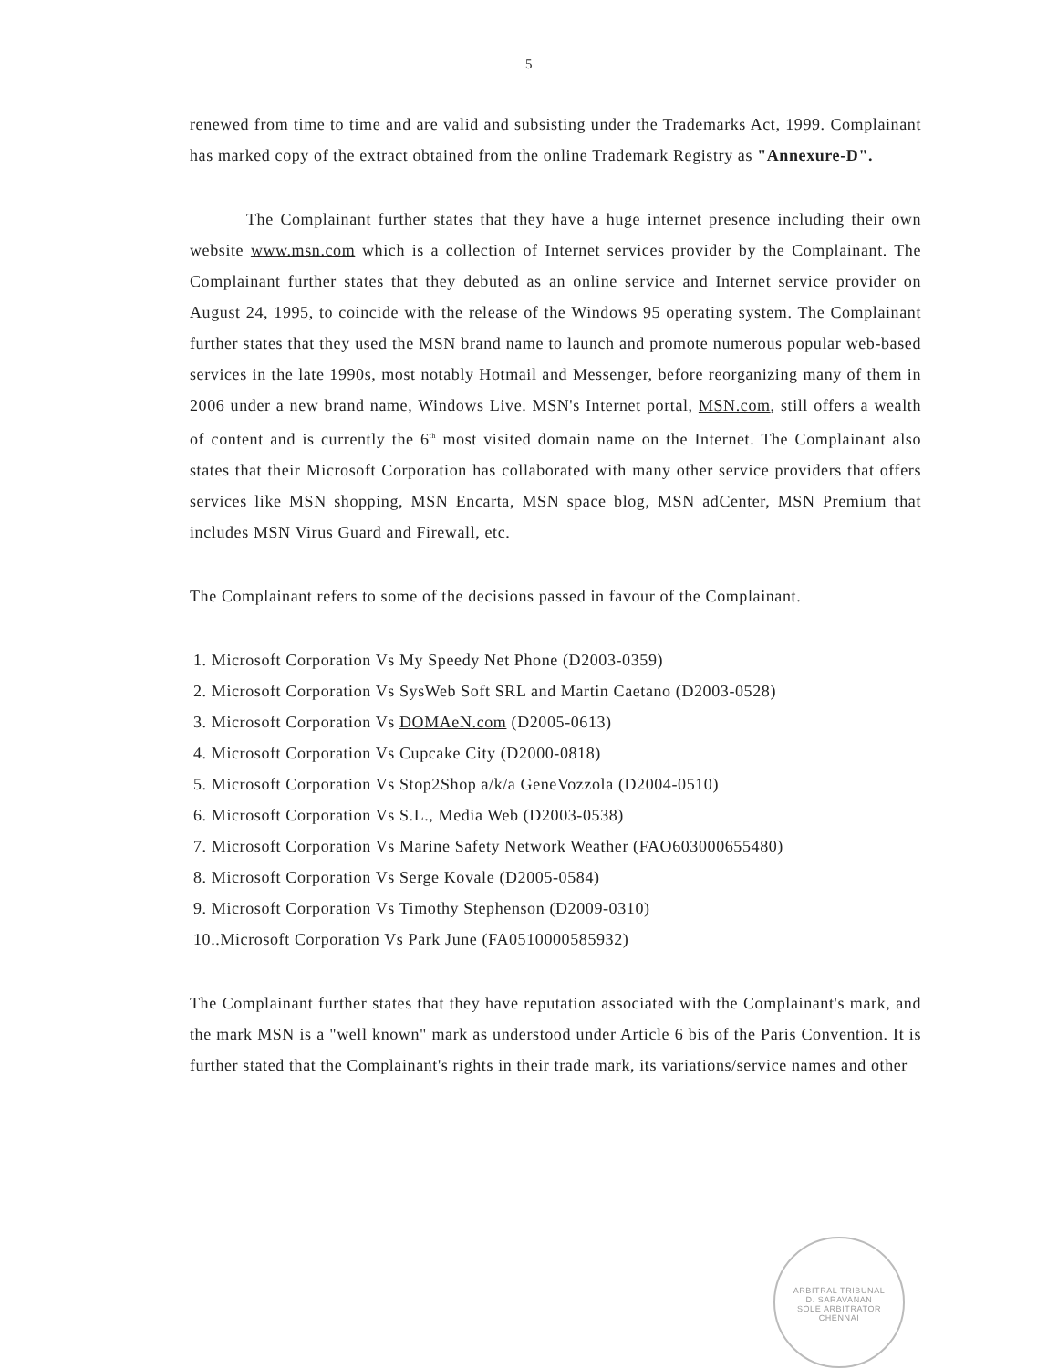5
renewed from time to time and are valid and subsisting under the Trademarks Act, 1999. Complainant has marked copy of the extract obtained from the online Trademark Registry as "Annexure-D".
The Complainant further states that they have a huge internet presence including their own website www.msn.com which is a collection of Internet services provider by the Complainant. The Complainant further states that they debuted as an online service and Internet service provider on August 24, 1995, to coincide with the release of the Windows 95 operating system. The Complainant further states that they used the MSN brand name to launch and promote numerous popular web-based services in the late 1990s, most notably Hotmail and Messenger, before reorganizing many of them in 2006 under a new brand name, Windows Live. MSN's Internet portal, MSN.com, still offers a wealth of content and is currently the 6<sup>th</sup> most visited domain name on the Internet. The Complainant also states that their Microsoft Corporation has collaborated with many other service providers that offers services like MSN shopping, MSN Encarta, MSN space blog, MSN adCenter, MSN Premium that includes MSN Virus Guard and Firewall, etc.
The Complainant refers to some of the decisions passed in favour of the Complainant.
1. Microsoft Corporation Vs My Speedy Net Phone (D2003-0359)
2. Microsoft Corporation Vs SysWeb Soft SRL and Martin Caetano (D2003-0528)
3. Microsoft Corporation Vs DOMAeN.com (D2005-0613)
4. Microsoft Corporation Vs Cupcake City (D2000-0818)
5. Microsoft Corporation Vs Stop2Shop a/k/a GeneVozzola (D2004-0510)
6. Microsoft Corporation Vs S.L., Media Web (D2003-0538)
7. Microsoft Corporation Vs Marine Safety Network Weather (FAO603000655480)
8. Microsoft Corporation Vs Serge Kovale (D2005-0584)
9. Microsoft Corporation Vs Timothy Stephenson (D2009-0310)
10..Microsoft Corporation Vs Park June (FA0510000585932)
The Complainant further states that they have reputation associated with the Complainant's mark, and the mark MSN is a "well known" mark as understood under Article 6 bis of the Paris Convention. It is further stated that the Complainant's rights in their trade mark, its variations/service names and other
ARBITRAL TRIBUNAL
D. SARAVANAN
SOLE ARBITRATOR
CHENNAI